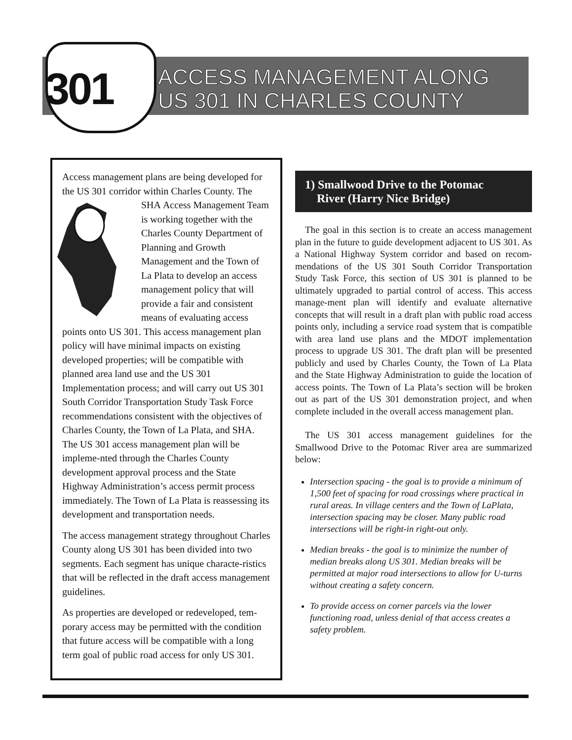301
ACCESS MANAGEMENT ALONG
US 301 IN CHARLES COUNTY
Access management plans are being developed for the US 301 corridor within Charles County. The SHA Access Management Team is working together with the Charles County Department of Planning and Growth Management and the Town of La Plata to develop an access management policy that will provide a fair and consistent means of evaluating access points onto US 301. This access management plan policy will have minimal impacts on existing developed properties; will be compatible with planned area land use and the US 301 Implementation process; and will carry out US 301 South Corridor Transportation Study Task Force recommendations consistent with the objectives of Charles County, the Town of La Plata, and SHA. The US 301 access management plan will be impleme-nted through the Charles County development approval process and the State Highway Administration’s access permit process immediately. The Town of La Plata is reassessing its development and transportation needs.
The access management strategy throughout Charles County along US 301 has been divided into two segments. Each segment has unique characte-ristics that will be reflected in the draft access management guidelines.
As properties are developed or redeveloped, tem-porary access may be permitted with the condition that future access will be compatible with a long term goal of public road access for only US 301.
1) Smallwood Drive to the Potomac
River (Harry Nice Bridge)
The goal in this section is to create an access management plan in the future to guide development adjacent to US 301. As a National Highway System corridor and based on recom-mendations of the US 301 South Corridor Transportation Study Task Force, this section of US 301 is planned to be ultimately upgraded to partial control of access. This access manage-ment plan will identify and evaluate alternative concepts that will result in a draft plan with public road access points only, including a service road system that is compatible with area land use plans and the MDOT implementation process to upgrade US 301. The draft plan will be presented publicly and used by Charles County, the Town of La Plata and the State Highway Administration to guide the location of access points. The Town of La Plata’s section will be broken out as part of the US 301 demonstration project, and when complete included in the overall access management plan.
The US 301 access management guidelines for the Smallwood Drive to the Potomac River area are summarized below:
Intersection spacing - the goal is to provide a minimum of 1,500 feet of spacing for road crossings where practical in rural areas. In village centers and the Town of LaPlata, intersection spacing may be closer. Many public road intersections will be right-in right-out only.
Median breaks - the goal is to minimize the number of median breaks along US 301. Median breaks will be permitted at major road intersections to allow for U-turns without creating a safety concern.
To provide access on corner parcels via the lower functioning road, unless denial of that access creates a safety problem.